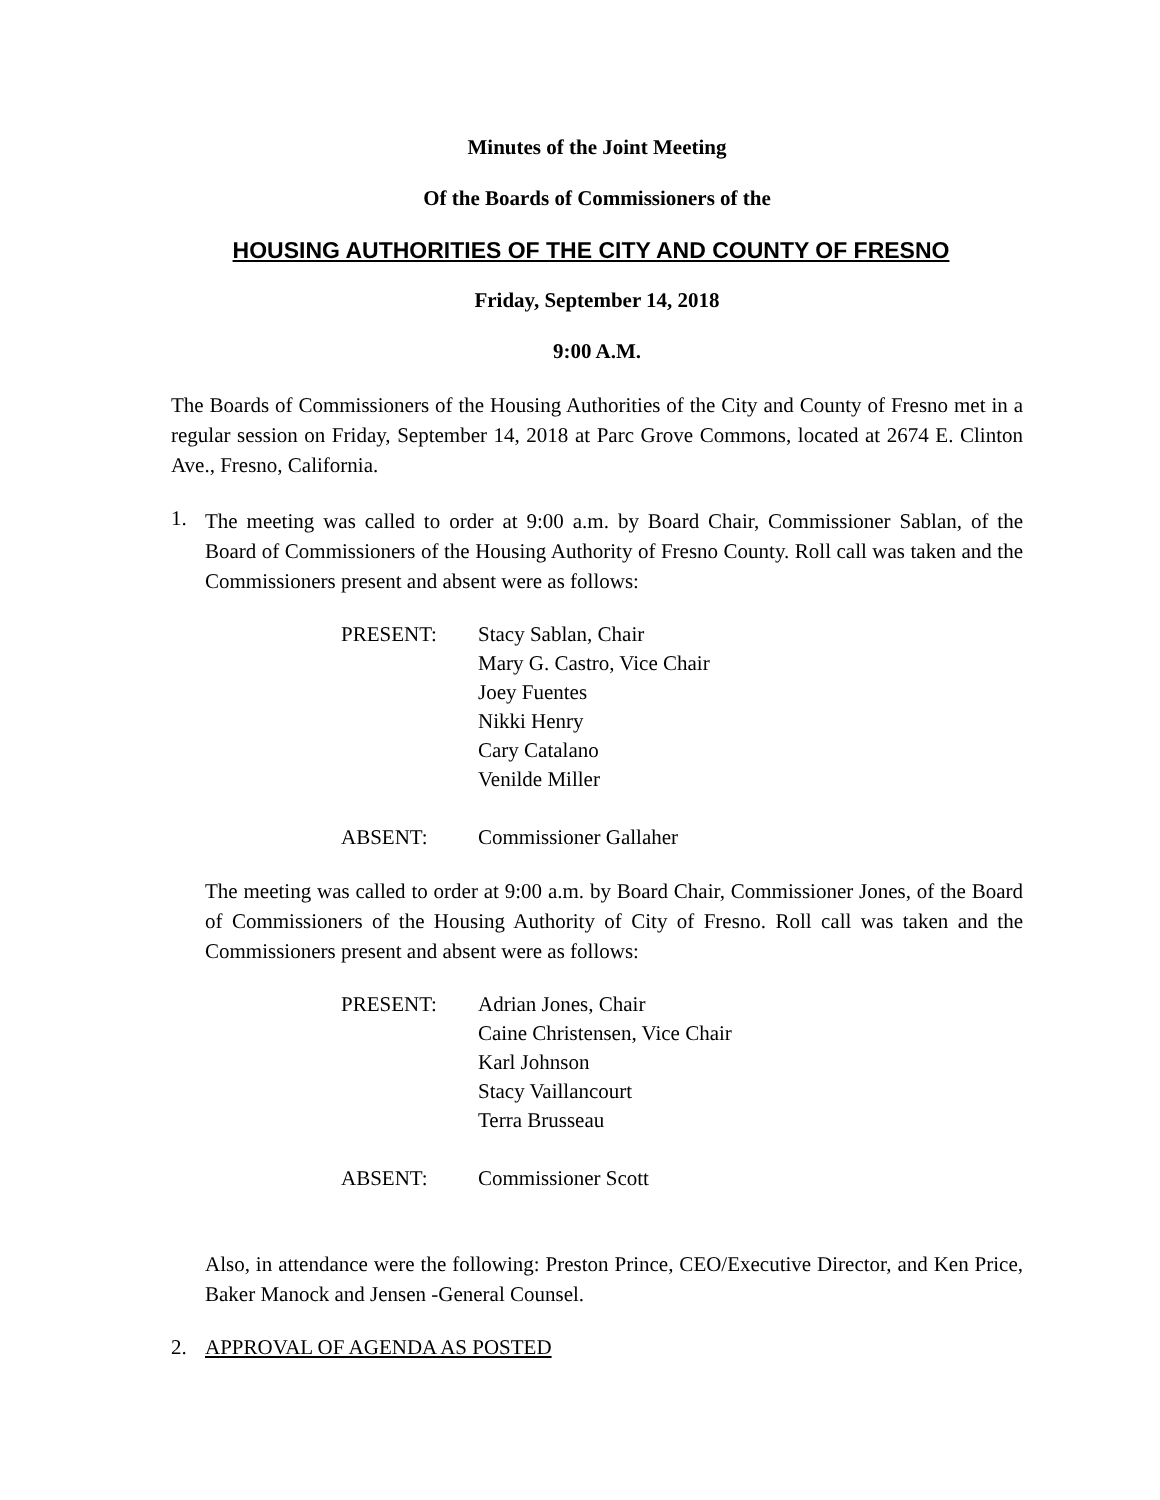Minutes of the Joint Meeting
Of the Boards of Commissioners of the
HOUSING AUTHORITIES OF THE CITY AND COUNTY OF FRESNO
Friday, September 14, 2018
9:00 A.M.
The Boards of Commissioners of the Housing Authorities of the City and County of Fresno met in a regular session on Friday, September 14, 2018 at Parc Grove Commons, located at 2674 E. Clinton Ave., Fresno, California.
1.
The meeting was called to order at 9:00 a.m. by Board Chair, Commissioner Sablan, of the Board of Commissioners of the Housing Authority of Fresno County. Roll call was taken and the Commissioners present and absent were as follows:
PRESENT:
Stacy Sablan, Chair
Mary G. Castro, Vice Chair
Joey Fuentes
Nikki Henry
Cary Catalano
Venilde Miller
ABSENT:
Commissioner Gallaher
The meeting was called to order at 9:00 a.m. by Board Chair, Commissioner Jones, of the Board of Commissioners of the Housing Authority of City of Fresno. Roll call was taken and the Commissioners present and absent were as follows:
PRESENT:
Adrian Jones, Chair
Caine Christensen, Vice Chair
Karl Johnson
Stacy Vaillancourt
Terra Brusseau
ABSENT:
Commissioner Scott
Also, in attendance were the following: Preston Prince, CEO/Executive Director, and Ken Price, Baker Manock and Jensen -General Counsel.
2. APPROVAL OF AGENDA AS POSTED